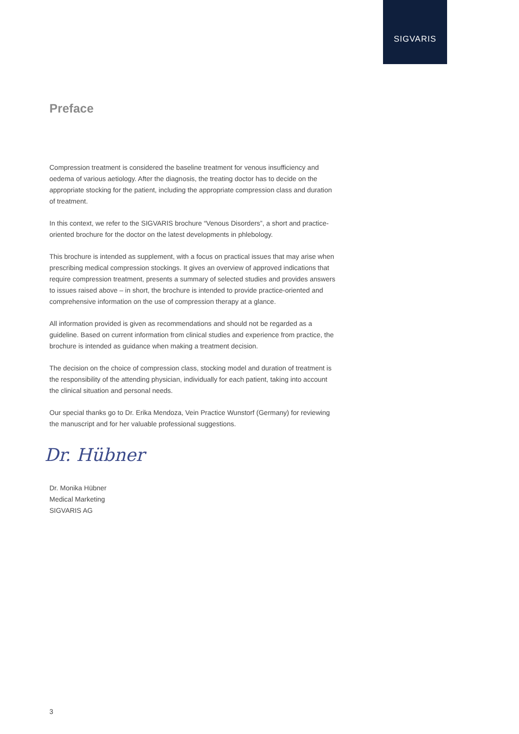SIGVARIS
Preface
Compression treatment is considered the baseline treatment for venous insufficiency and oedema of various aetiology. After the diagnosis, the treating doctor has to decide on the appropriate stocking for the patient, including the appropriate compression class and duration of treatment.
In this context, we refer to the SIGVARIS brochure “Venous Disorders”, a short and practice-oriented brochure for the doctor on the latest developments in phlebology.
This brochure is intended as supplement, with a focus on practical issues that may arise when prescribing medical compression stockings. It gives an overview of approved indications that require compression treatment, presents a summary of selected studies and provides answers to issues raised above – in short, the brochure is intended to provide practice-oriented and comprehensive information on the use of compression therapy at a glance.
All information provided is given as recommendations and should not be regarded as a guideline. Based on current information from clinical studies and experience from practice, the brochure is intended as guidance when making a treatment decision.
The decision on the choice of compression class, stocking model and duration of treatment is the responsibility of the attending physician, individually for each patient, taking into account the clinical situation and personal needs.
Our special thanks go to Dr. Erika Mendoza, Vein Practice Wunstorf (Germany) for reviewing the manuscript and for her valuable professional suggestions.
Dr. Hübner
Dr. Monika Hübner
Medical Marketing
SIGVARIS AG
3